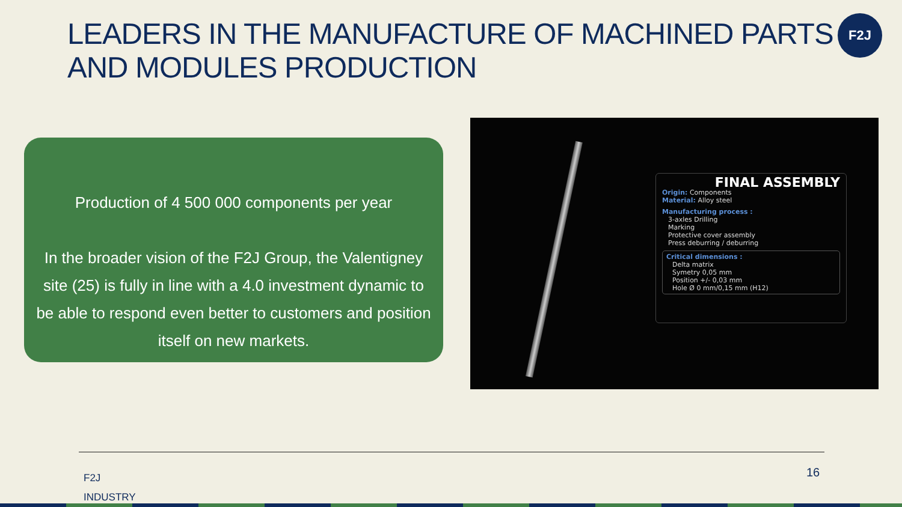LEADERS IN THE MANUFACTURE OF MACHINED PARTS
AND MODULES PRODUCTION
F2J
Production of 4 500 000 components per year
In the broader vision of the F2J Group, the Valentigney site (25) is fully in line with a 4.0 investment dynamic to be able to respond even better to customers and position itself on new markets.
FINAL ASSEMBLY
Origin: Components
Material: Alloy steel
Manufacturing process :
3-axles Drilling
Marking
Protective cover assembly
Press deburring / deburring
Critical dimensions :
Delta matrix
Symetry 0,05 mm
Position +/- 0,03 mm
Hole Ø 0 mm/0,15 mm (H12)
F2J
INDUSTRY
16